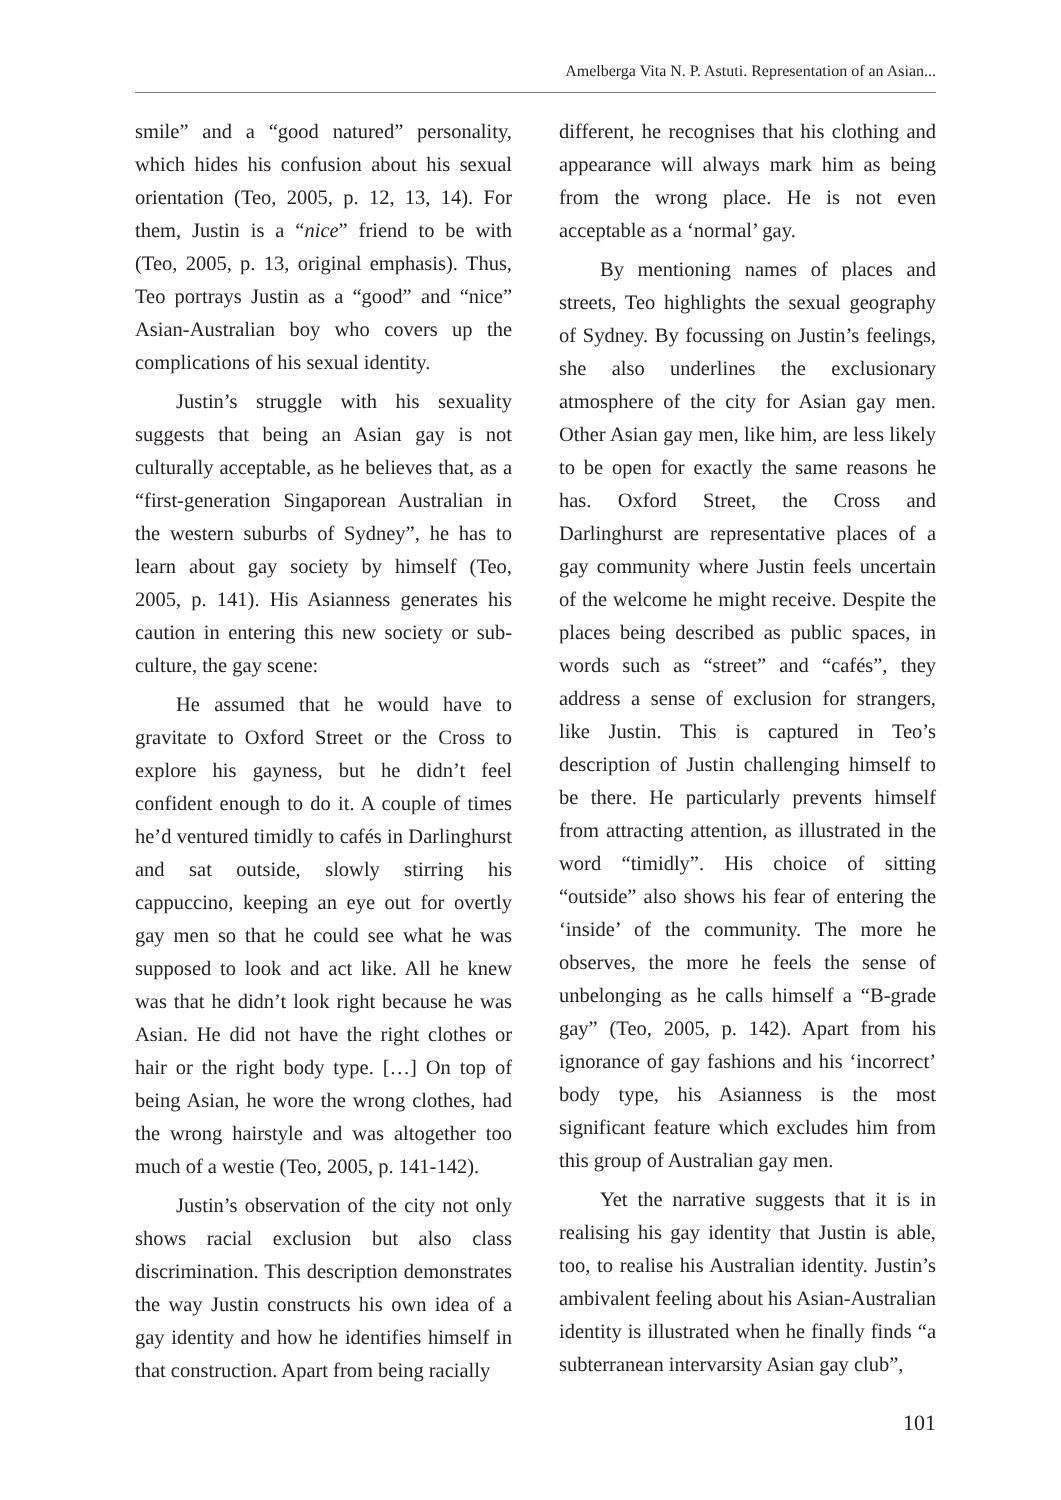Amelberga Vita N. P. Astuti. Representation of an Asian...
smile” and a “good natured” personality, which hides his confusion about his sexual orientation (Teo, 2005, p. 12, 13, 14). For them, Justin is a “nice” friend to be with (Teo, 2005, p. 13, original emphasis). Thus, Teo portrays Justin as a “good” and “nice” Asian-Australian boy who covers up the complications of his sexual identity.
Justin’s struggle with his sexuality suggests that being an Asian gay is not culturally acceptable, as he believes that, as a “first-generation Singaporean Australian in the western suburbs of Sydney”, he has to learn about gay society by himself (Teo, 2005, p. 141). His Asianness generates his caution in entering this new society or sub-culture, the gay scene:
He assumed that he would have to gravitate to Oxford Street or the Cross to explore his gayness, but he didn’t feel confident enough to do it. A couple of times he’d ventured timidly to cafés in Darlinghurst and sat outside, slowly stirring his cappuccino, keeping an eye out for overtly gay men so that he could see what he was supposed to look and act like. All he knew was that he didn’t look right because he was Asian. He did not have the right clothes or hair or the right body type. […] On top of being Asian, he wore the wrong clothes, had the wrong hairstyle and was altogether too much of a westie (Teo, 2005, p. 141-142).
Justin’s observation of the city not only shows racial exclusion but also class discrimination. This description demonstrates the way Justin constructs his own idea of a gay identity and how he identifies himself in that construction. Apart from being racially
different, he recognises that his clothing and appearance will always mark him as being from the wrong place. He is not even acceptable as a ‘normal’ gay.
By mentioning names of places and streets, Teo highlights the sexual geography of Sydney. By focussing on Justin’s feelings, she also underlines the exclusionary atmosphere of the city for Asian gay men. Other Asian gay men, like him, are less likely to be open for exactly the same reasons he has. Oxford Street, the Cross and Darlinghurst are representative places of a gay community where Justin feels uncertain of the welcome he might receive. Despite the places being described as public spaces, in words such as “street” and “cafés”, they address a sense of exclusion for strangers, like Justin. This is captured in Teo’s description of Justin challenging himself to be there. He particularly prevents himself from attracting attention, as illustrated in the word “timidly”. His choice of sitting “outside” also shows his fear of entering the ‘inside’ of the community. The more he observes, the more he feels the sense of unbelonging as he calls himself a “B-grade gay” (Teo, 2005, p. 142). Apart from his ignorance of gay fashions and his ‘incorrect’ body type, his Asianness is the most significant feature which excludes him from this group of Australian gay men.
Yet the narrative suggests that it is in realising his gay identity that Justin is able, too, to realise his Australian identity. Justin’s ambivalent feeling about his Asian-Australian identity is illustrated when he finally finds “a subterranean intervarsity Asian gay club”,
101